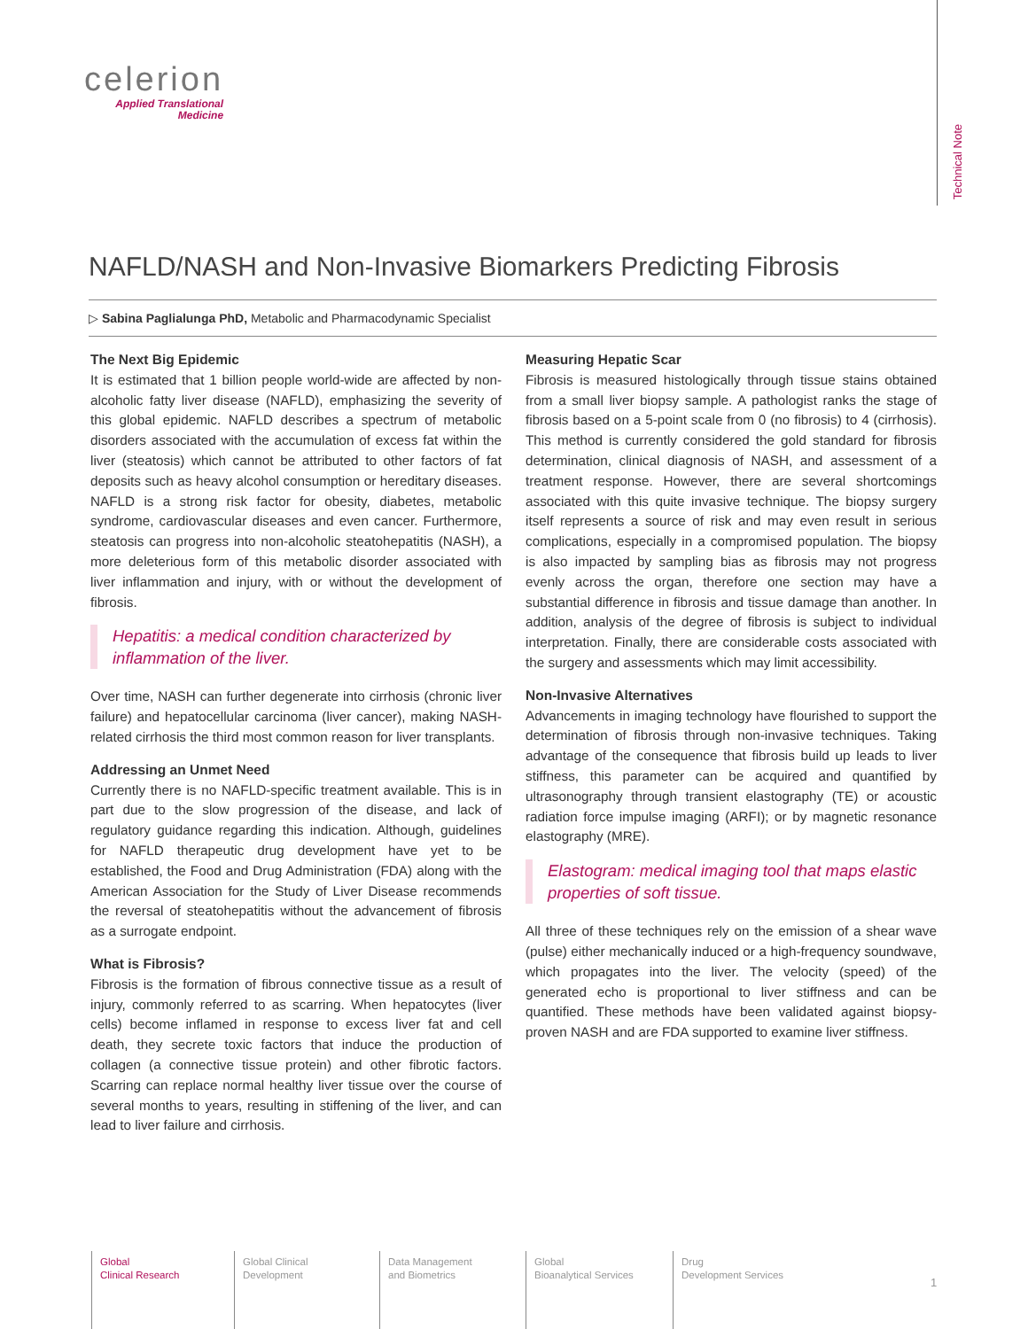celerion
Applied Translational
Medicine
Technical Note
NAFLD/NASH and Non-Invasive Biomarkers Predicting Fibrosis
▷ Sabina Paglialunga PhD, Metabolic and Pharmacodynamic Specialist
The Next Big Epidemic
It is estimated that 1 billion people world-wide are affected by non-alcoholic fatty liver disease (NAFLD), emphasizing the severity of this global epidemic. NAFLD describes a spectrum of metabolic disorders associated with the accumulation of excess fat within the liver (steatosis) which cannot be attributed to other factors of fat deposits such as heavy alcohol consumption or hereditary diseases. NAFLD is a strong risk factor for obesity, diabetes, metabolic syndrome, cardiovascular diseases and even cancer. Furthermore, steatosis can progress into non-alcoholic steatohepatitis (NASH), a more deleterious form of this metabolic disorder associated with liver inflammation and injury, with or without the development of fibrosis.
Hepatitis: a medical condition characterized by inflammation of the liver.
Over time, NASH can further degenerate into cirrhosis (chronic liver failure) and hepatocellular carcinoma (liver cancer), making NASH-related cirrhosis the third most common reason for liver transplants.
Addressing an Unmet Need
Currently there is no NAFLD-specific treatment available. This is in part due to the slow progression of the disease, and lack of regulatory guidance regarding this indication. Although, guidelines for NAFLD therapeutic drug development have yet to be established, the Food and Drug Administration (FDA) along with the American Association for the Study of Liver Disease recommends the reversal of steatohepatitis without the advancement of fibrosis as a surrogate endpoint.
What is Fibrosis?
Fibrosis is the formation of fibrous connective tissue as a result of injury, commonly referred to as scarring. When hepatocytes (liver cells) become inflamed in response to excess liver fat and cell death, they secrete toxic factors that induce the production of collagen (a connective tissue protein) and other fibrotic factors. Scarring can replace normal healthy liver tissue over the course of several months to years, resulting in stiffening of the liver, and can lead to liver failure and cirrhosis.
Measuring Hepatic Scar
Fibrosis is measured histologically through tissue stains obtained from a small liver biopsy sample. A pathologist ranks the stage of fibrosis based on a 5-point scale from 0 (no fibrosis) to 4 (cirrhosis). This method is currently considered the gold standard for fibrosis determination, clinical diagnosis of NASH, and assessment of a treatment response. However, there are several shortcomings associated with this quite invasive technique. The biopsy surgery itself represents a source of risk and may even result in serious complications, especially in a compromised population. The biopsy is also impacted by sampling bias as fibrosis may not progress evenly across the organ, therefore one section may have a substantial difference in fibrosis and tissue damage than another. In addition, analysis of the degree of fibrosis is subject to individual interpretation. Finally, there are considerable costs associated with the surgery and assessments which may limit accessibility.
Non-Invasive Alternatives
Advancements in imaging technology have flourished to support the determination of fibrosis through non-invasive techniques. Taking advantage of the consequence that fibrosis build up leads to liver stiffness, this parameter can be acquired and quantified by ultrasonography through transient elastography (TE) or acoustic radiation force impulse imaging (ARFI); or by magnetic resonance elastography (MRE).
Elastogram: medical imaging tool that maps elastic properties of soft tissue.
All three of these techniques rely on the emission of a shear wave (pulse) either mechanically induced or a high-frequency soundwave, which propagates into the liver. The velocity (speed) of the generated echo is proportional to liver stiffness and can be quantified. These methods have been validated against biopsy-proven NASH and are FDA supported to examine liver stiffness.
Global
Clinical Research
Global Clinical
Development
Data Management
and Biometrics
Global
Bioanalytical Services
Drug
Development Services
1